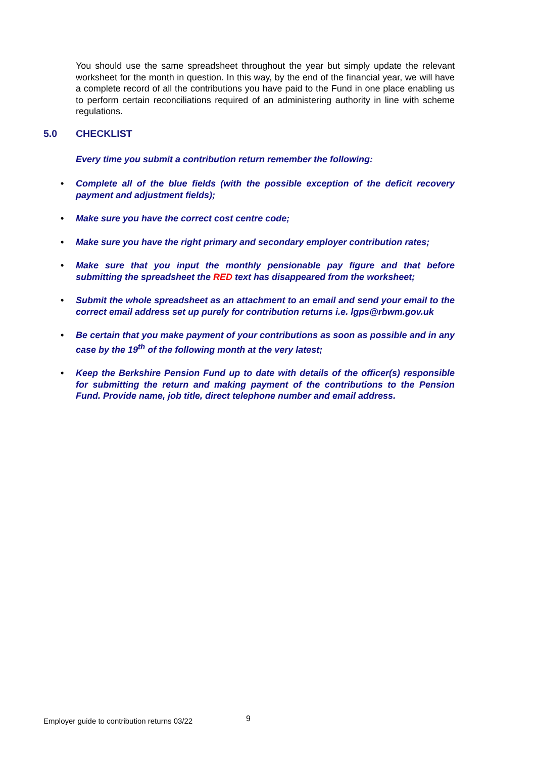You should use the same spreadsheet throughout the year but simply update the relevant worksheet for the month in question. In this way, by the end of the financial year, we will have a complete record of all the contributions you have paid to the Fund in one place enabling us to perform certain reconciliations required of an administering authority in line with scheme regulations.
5.0 CHECKLIST
Every time you submit a contribution return remember the following:
• Complete all of the blue fields (with the possible exception of the deficit recovery payment and adjustment fields);
• Make sure you have the correct cost centre code;
• Make sure you have the right primary and secondary employer contribution rates;
• Make sure that you input the monthly pensionable pay figure and that before submitting the spreadsheet the RED text has disappeared from the worksheet;
• Submit the whole spreadsheet as an attachment to an email and send your email to the correct email address set up purely for contribution returns i.e. lgps@rbwm.gov.uk
• Be certain that you make payment of your contributions as soon as possible and in any case by the 19<sup>th</sup> of the following month at the very latest;
• Keep the Berkshire Pension Fund up to date with details of the officer(s) responsible for submitting the return and making payment of the contributions to the Pension Fund. Provide name, job title, direct telephone number and email address.
Employer guide to contribution returns 03/22
9